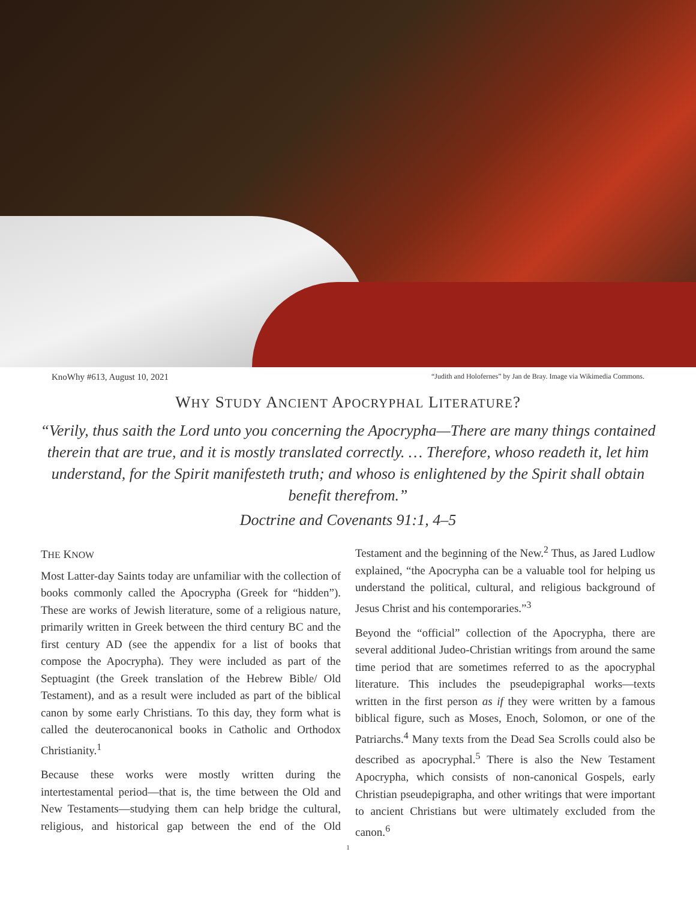KnoWhy #613, August 10, 2021 “Judith and Holofernes” by Jan de Bray. Image via Wikimedia Commons.
WHY STUDY ANCIENT APOCRYPHAL LITERATURE?
“Verily, thus saith the Lord unto you concerning the Apocrypha—There are many things contained therein that are true, and it is mostly translated correctly. … Therefore, whoso readeth it, let him understand, for the Spirit manifesteth truth; and whoso is enlightened by the Spirit shall obtain benefit therefrom.”
Doctrine and Covenants 91:1, 4–5
THE KNOW
Most Latter-day Saints today are unfamiliar with the collection of books commonly called the Apocrypha (Greek for “hidden”). These are works of Jewish literature, some of a religious nature, primarily written in Greek between the third century BC and the first century AD (see the appendix for a list of books that compose the Apocrypha). They were included as part of the Septuagint (the Greek translation of the Hebrew Bible/ Old Testament), and as a result were included as part of the biblical canon by some early Christians. To this day, they form what is called the deuterocanonical books in Catholic and Orthodox Christianity.<sup>1</sup>
Because these works were mostly written during the intertestamental period—that is, the time between the Old and New Testaments—studying them can help bridge the cultural, religious, and historical gap between the end of the Old Testament and the beginning of the New.<sup>2</sup> Thus, as Jared Ludlow explained, “the Apocrypha can be a valuable tool for helping us understand the political, cultural, and religious background of Jesus Christ and his contemporaries.”<sup>3</sup>
Beyond the “official” collection of the Apocrypha, there are several additional Judeo-Christian writings from around the same time period that are sometimes referred to as the apocryphal literature. This includes the pseudepigraphal works—texts written in the first person as if they were written by a famous biblical figure, such as Moses, Enoch, Solomon, or one of the Patriarchs.<sup>4</sup> Many texts from the Dead Sea Scrolls could also be described as apocryphal.<sup>5</sup> There is also the New Testament Apocrypha, which consists of non-canonical Gospels, early Christian pseudepigrapha, and other writings that were important to ancient Christians but were ultimately excluded from the canon.<sup>6</sup>
1